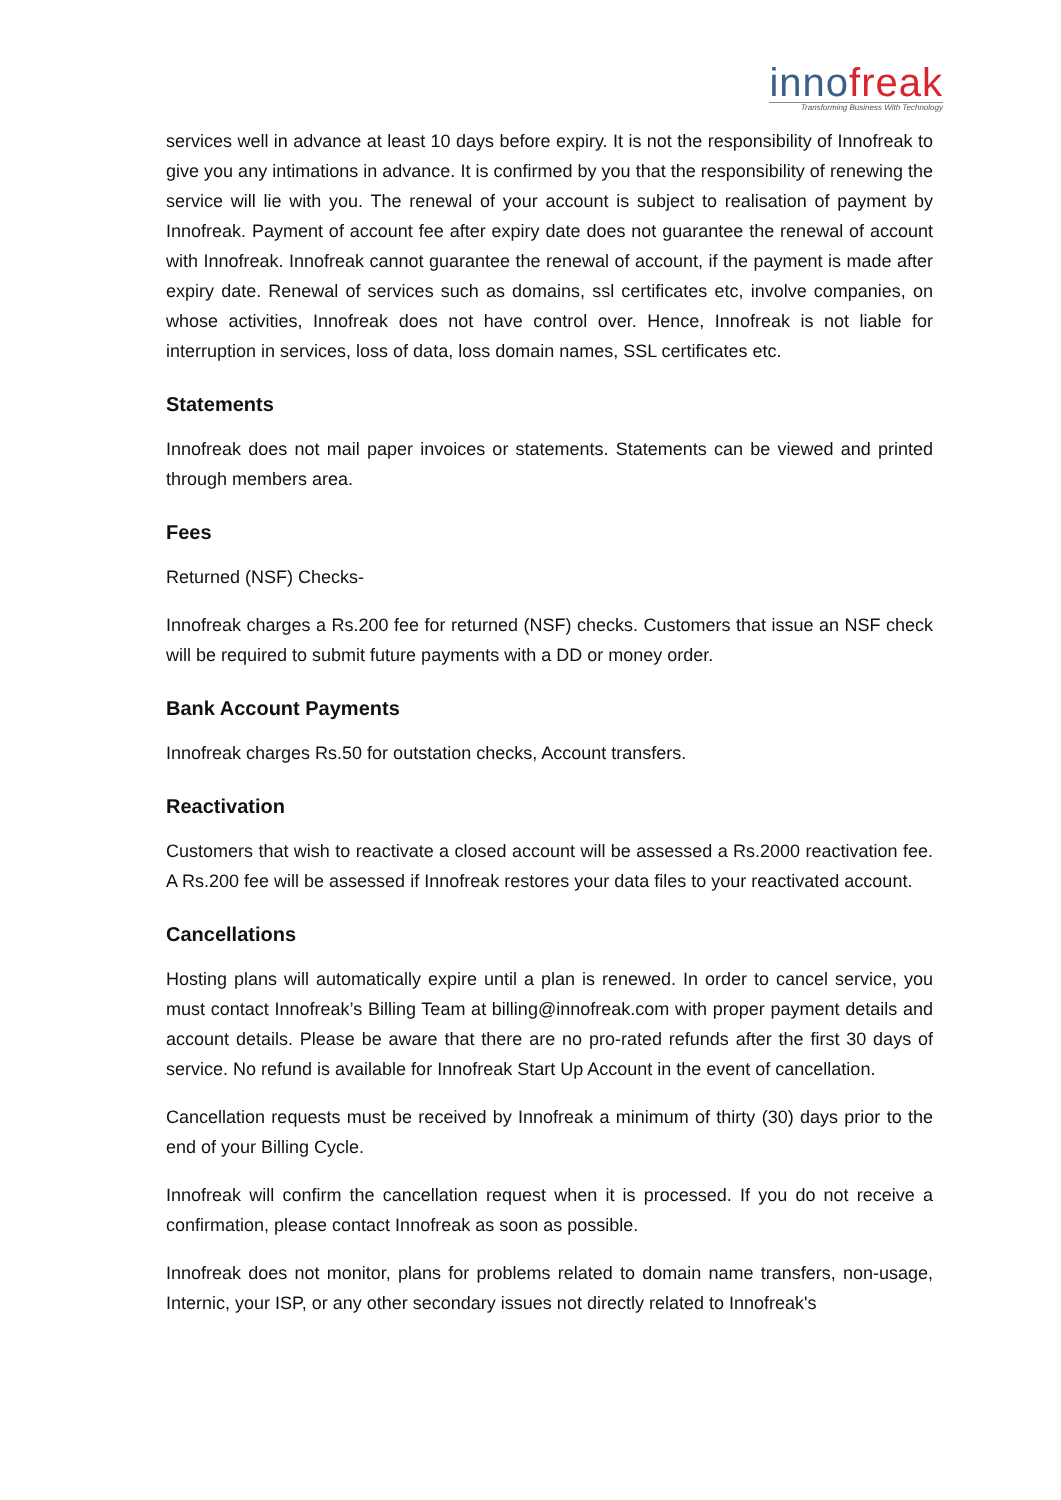innofreak
Transforming Business With Technology
services well in advance at least 10 days before expiry. It is not the responsibility of Innofreak to give you any intimations in advance. It is confirmed by you that the responsibility of renewing the service will lie with you. The renewal of your account is subject to realisation of payment by Innofreak. Payment of account fee after expiry date does not guarantee the renewal of account with Innofreak. Innofreak cannot guarantee the renewal of account, if the payment is made after expiry date. Renewal of services such as domains, ssl certificates etc, involve companies, on whose activities, Innofreak does not have control over. Hence, Innofreak is not liable for interruption in services, loss of data, loss domain names, SSL certificates etc.
Statements
Innofreak does not mail paper invoices or statements. Statements can be viewed and printed through members area.
Fees
Returned (NSF) Checks-
Innofreak charges a Rs.200 fee for returned (NSF) checks. Customers that issue an NSF check will be required to submit future payments with a DD or money order.
Bank Account Payments
Innofreak charges Rs.50 for outstation checks, Account transfers.
Reactivation
Customers that wish to reactivate a closed account will be assessed a Rs.2000 reactivation fee. A Rs.200 fee will be assessed if Innofreak restores your data files to your reactivated account.
Cancellations
Hosting plans will automatically expire until a plan is renewed. In order to cancel service, you must contact Innofreak’s Billing Team at billing@innofreak.com with proper payment details and account details. Please be aware that there are no pro-rated refunds after the first 30 days of service. No refund is available for Innofreak Start Up Account in the event of cancellation.
Cancellation requests must be received by Innofreak a minimum of thirty (30) days prior to the end of your Billing Cycle.
Innofreak will confirm the cancellation request when it is processed. If you do not receive a confirmation, please contact Innofreak as soon as possible.
Innofreak does not monitor, plans for problems related to domain name transfers, non-usage, Internic, your ISP, or any other secondary issues not directly related to Innofreak's